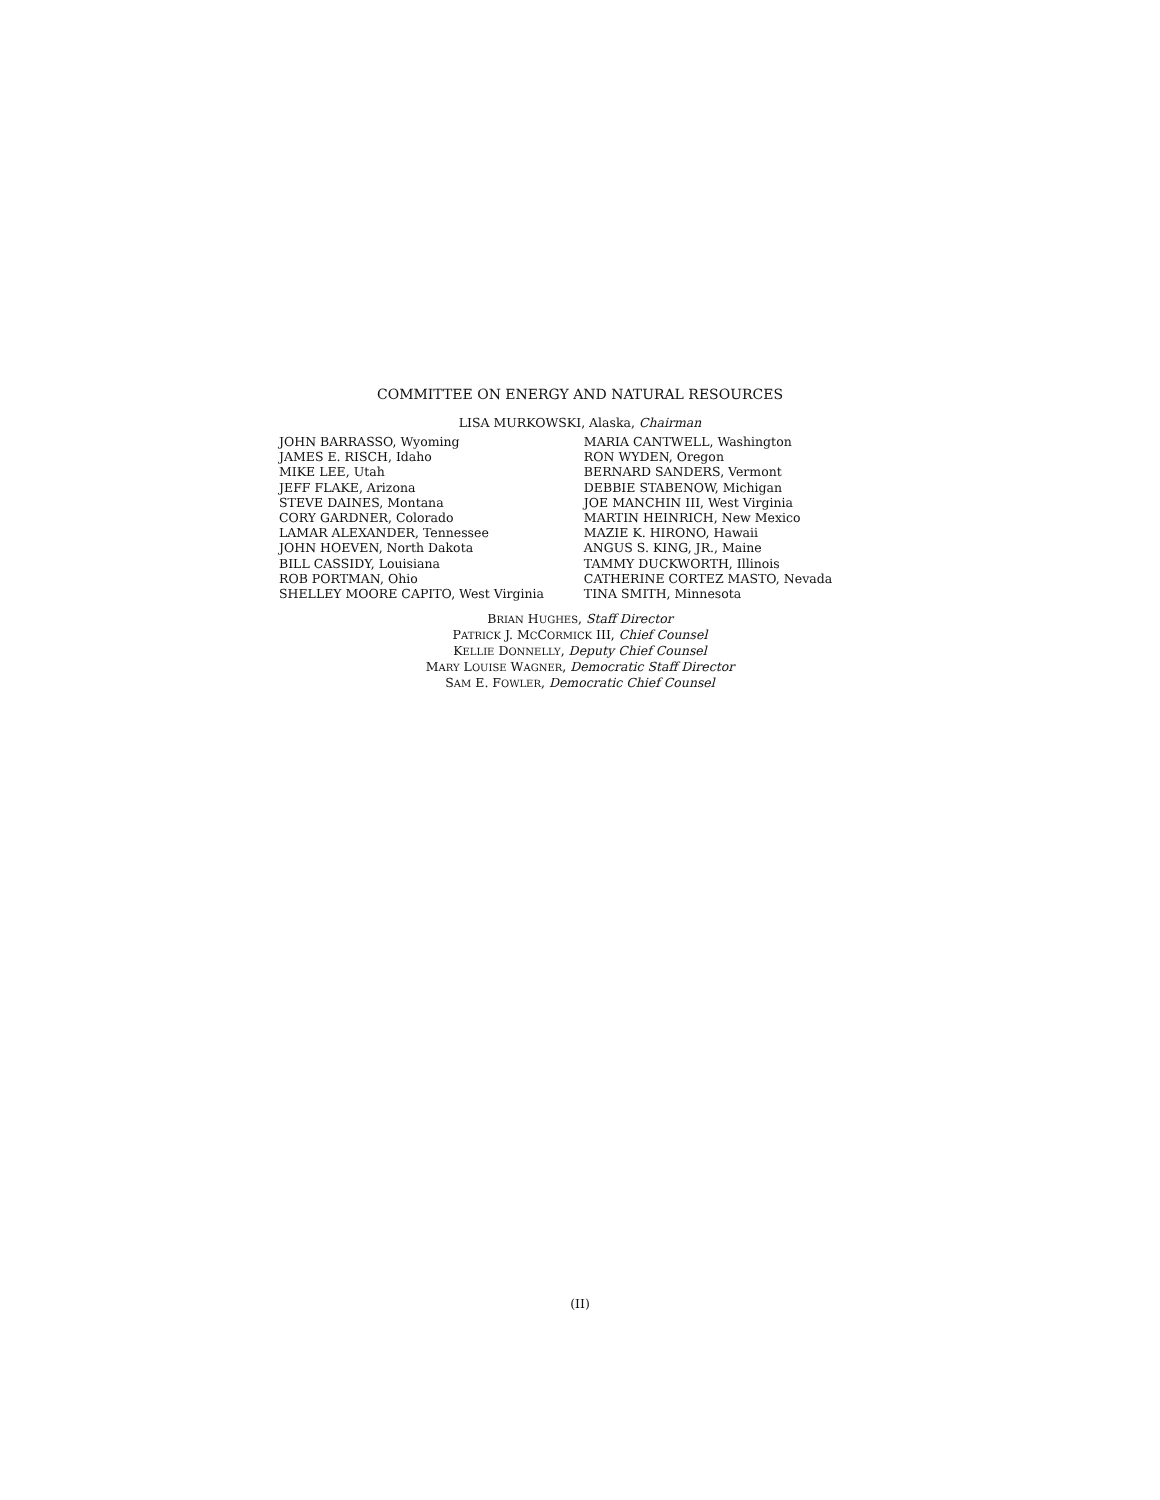COMMITTEE ON ENERGY AND NATURAL RESOURCES
LISA MURKOWSKI, Alaska, Chairman
JOHN BARRASSO, Wyoming
JAMES E. RISCH, Idaho
MIKE LEE, Utah
JEFF FLAKE, Arizona
STEVE DAINES, Montana
CORY GARDNER, Colorado
LAMAR ALEXANDER, Tennessee
JOHN HOEVEN, North Dakota
BILL CASSIDY, Louisiana
ROB PORTMAN, Ohio
SHELLEY MOORE CAPITO, West Virginia
MARIA CANTWELL, Washington
RON WYDEN, Oregon
BERNARD SANDERS, Vermont
DEBBIE STABENOW, Michigan
JOE MANCHIN III, West Virginia
MARTIN HEINRICH, New Mexico
MAZIE K. HIRONO, Hawaii
ANGUS S. KING, JR., Maine
TAMMY DUCKWORTH, Illinois
CATHERINE CORTEZ MASTO, Nevada
TINA SMITH, Minnesota
BRIAN HUGHES, Staff Director
PATRICK J. MCCORMICK III, Chief Counsel
KELLIE DONNELLY, Deputy Chief Counsel
MARY LOUISE WAGNER, Democratic Staff Director
SAM E. FOWLER, Democratic Chief Counsel
(II)